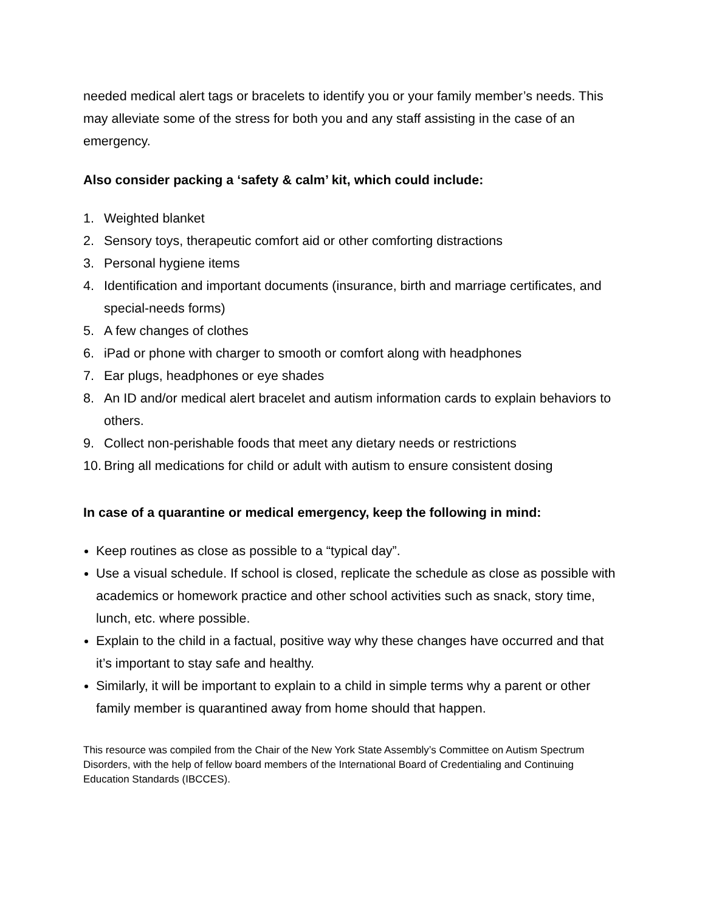needed medical alert tags or bracelets to identify you or your family member’s needs. This may alleviate some of the stress for both you and any staff assisting in the case of an emergency.
Also consider packing a ‘safety & calm’ kit, which could include:
1. Weighted blanket
2. Sensory toys, therapeutic comfort aid or other comforting distractions
3. Personal hygiene items
4. Identification and important documents (insurance, birth and marriage certificates, and special-needs forms)
5. A few changes of clothes
6. iPad or phone with charger to smooth or comfort along with headphones
7. Ear plugs, headphones or eye shades
8. An ID and/or medical alert bracelet and autism information cards to explain behaviors to others.
9. Collect non-perishable foods that meet any dietary needs or restrictions
10. Bring all medications for child or adult with autism to ensure consistent dosing
In case of a quarantine or medical emergency, keep the following in mind:
Keep routines as close as possible to a “typical day”.
Use a visual schedule. If school is closed, replicate the schedule as close as possible with academics or homework practice and other school activities such as snack, story time, lunch, etc. where possible.
Explain to the child in a factual, positive way why these changes have occurred and that it’s important to stay safe and healthy.
Similarly, it will be important to explain to a child in simple terms why a parent or other family member is quarantined away from home should that happen.
This resource was compiled from the Chair of the New York State Assembly’s Committee on Autism Spectrum Disorders, with the help of fellow board members of the International Board of Credentialing and Continuing Education Standards (IBCCES).